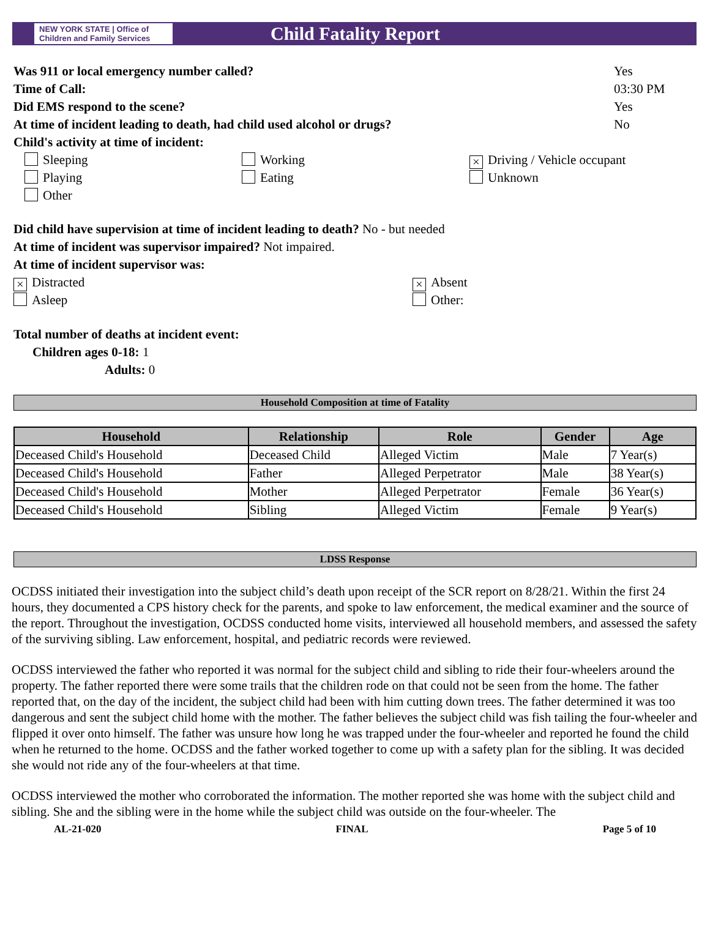NEW YORK STATE | Office of Children and Family Services
Child Fatality Report
Was 911 or local emergency number called? Yes
Time of Call: 03:30 PM
Did EMS respond to the scene? Yes
At time of incident leading to death, had child used alcohol or drugs? No
Child's activity at time of incident:
Sleeping
Working
× Driving / Vehicle occupant
Playing
Eating
Unknown
Other
Did child have supervision at time of incident leading to death? No - but needed
At time of incident was supervisor impaired? Not impaired.
At time of incident supervisor was:
× Distracted
× Absent
Asleep
Other:
Total number of deaths at incident event:
Children ages 0-18: 1
Adults: 0
Household Composition at time of Fatality
| Household | Relationship | Role | Gender | Age |
| --- | --- | --- | --- | --- |
| Deceased Child's Household | Deceased Child | Alleged Victim | Male | 7 Year(s) |
| Deceased Child's Household | Father | Alleged Perpetrator | Male | 38 Year(s) |
| Deceased Child's Household | Mother | Alleged Perpetrator | Female | 36 Year(s) |
| Deceased Child's Household | Sibling | Alleged Victim | Female | 9 Year(s) |
LDSS Response
OCDSS initiated their investigation into the subject child’s death upon receipt of the SCR report on 8/28/21. Within the first 24 hours, they documented a CPS history check for the parents, and spoke to law enforcement, the medical examiner and the source of the report. Throughout the investigation, OCDSS conducted home visits, interviewed all household members, and assessed the safety of the surviving sibling. Law enforcement, hospital, and pediatric records were reviewed.
OCDSS interviewed the father who reported it was normal for the subject child and sibling to ride their four-wheelers around the property. The father reported there were some trails that the children rode on that could not be seen from the home. The father reported that, on the day of the incident, the subject child had been with him cutting down trees. The father determined it was too dangerous and sent the subject child home with the mother. The father believes the subject child was fish tailing the four-wheeler and flipped it over onto himself. The father was unsure how long he was trapped under the four-wheeler and reported he found the child when he returned to the home. OCDSS and the father worked together to come up with a safety plan for the sibling. It was decided she would not ride any of the four-wheelers at that time.
OCDSS interviewed the mother who corroborated the information. The mother reported she was home with the subject child and sibling. She and the sibling were in the home while the subject child was outside on the four-wheeler. The
AL-21-020 FINAL Page 5 of 10